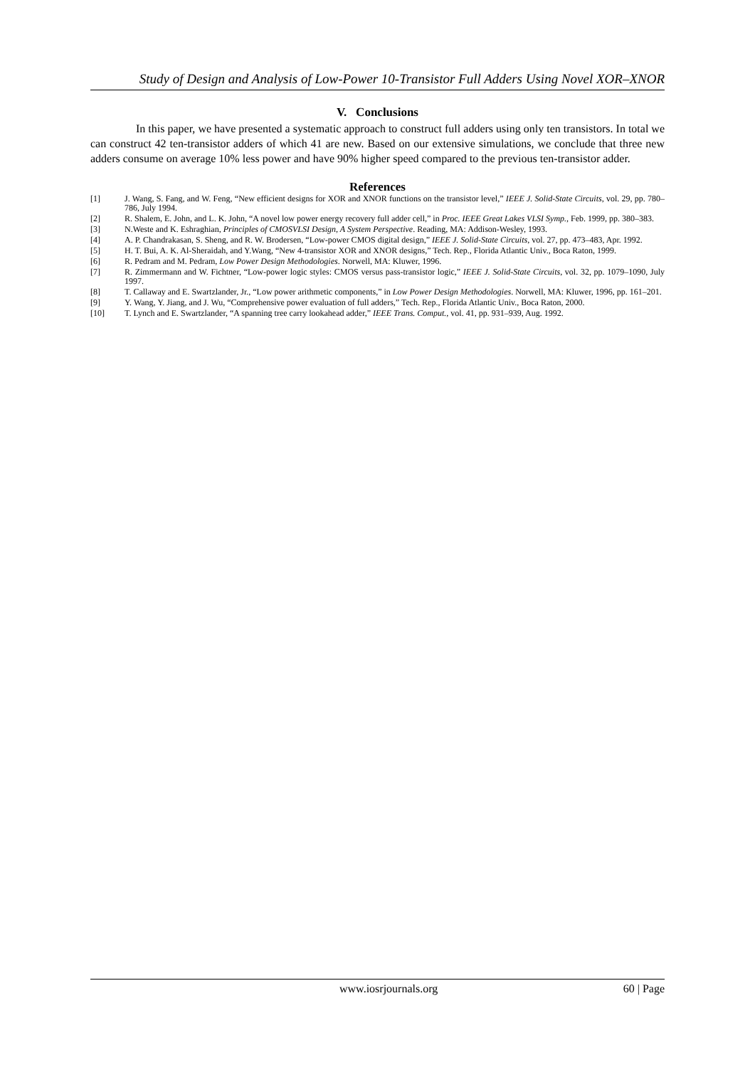Study of Design and Analysis of Low-Power 10-Transistor Full Adders Using Novel XOR–XNOR
V. Conclusions
In this paper, we have presented a systematic approach to construct full adders using only ten transistors. In total we can construct 42 ten-transistor adders of which 41 are new. Based on our extensive simulations, we conclude that three new adders consume on average 10% less power and have 90% higher speed compared to the previous ten-transistor adder.
References
[1] J. Wang, S. Fang, and W. Feng, “New efficient designs for XOR and XNOR functions on the transistor level,” IEEE J. Solid-State Circuits, vol. 29, pp. 780–786, July 1994.
[2] R. Shalem, E. John, and L. K. John, “A novel low power energy recovery full adder cell,” in Proc. IEEE Great Lakes VLSI Symp., Feb. 1999, pp. 380–383.
[3] N.Weste and K. Eshraghian, Principles of CMOSVLSI Design, A System Perspective. Reading, MA: Addison-Wesley, 1993.
[4] A. P. Chandrakasan, S. Sheng, and R. W. Brodersen, “Low-power CMOS digital design,” IEEE J. Solid-State Circuits, vol. 27, pp. 473–483, Apr. 1992.
[5] H. T. Bui, A. K. Al-Sheraidah, and Y.Wang, “New 4-transistor XOR and XNOR designs,” Tech. Rep., Florida Atlantic Univ., Boca Raton, 1999.
[6] R. Pedram and M. Pedram, Low Power Design Methodologies. Norwell, MA: Kluwer, 1996.
[7] R. Zimmermann and W. Fichtner, “Low-power logic styles: CMOS versus pass-transistor logic,” IEEE J. Solid-State Circuits, vol. 32, pp. 1079–1090, July 1997.
[8] T. Callaway and E. Swartzlander, Jr., “Low power arithmetic components,” in Low Power Design Methodologies. Norwell, MA: Kluwer, 1996, pp. 161–201.
[9] Y. Wang, Y. Jiang, and J. Wu, “Comprehensive power evaluation of full adders,” Tech. Rep., Florida Atlantic Univ., Boca Raton, 2000.
[10] T. Lynch and E. Swartzlander, “A spanning tree carry lookahead adder,” IEEE Trans. Comput., vol. 41, pp. 931–939, Aug. 1992.
www.iosrjournals.org 60 | Page